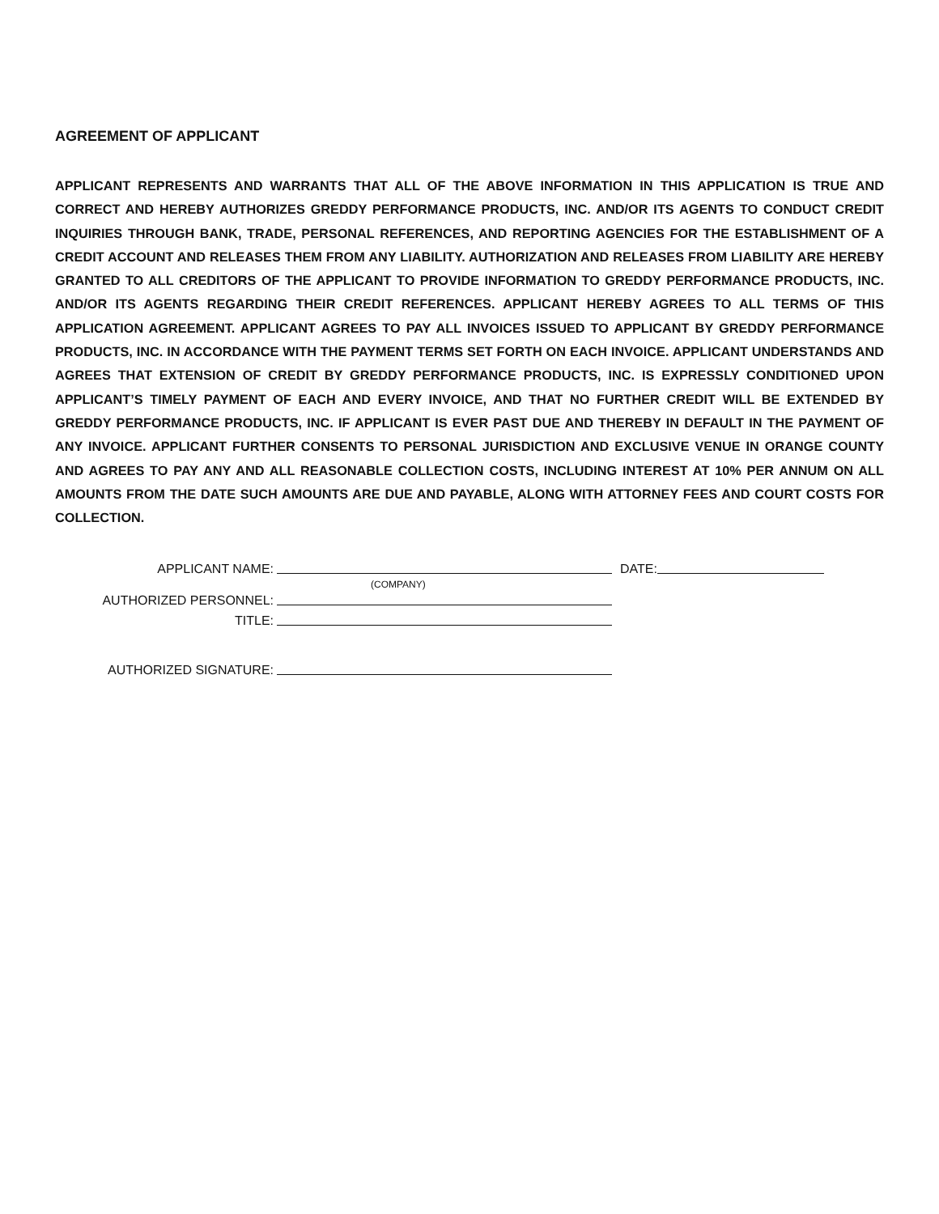AGREEMENT OF APPLICANT
APPLICANT REPRESENTS AND WARRANTS THAT ALL OF THE ABOVE INFORMATION IN THIS APPLICATION IS TRUE AND CORRECT AND HEREBY AUTHORIZES GREDDY PERFORMANCE PRODUCTS, INC. AND/OR ITS AGENTS TO CONDUCT CREDIT INQUIRIES THROUGH BANK, TRADE, PERSONAL REFERENCES, AND REPORTING AGENCIES FOR THE ESTABLISHMENT OF A CREDIT ACCOUNT AND RELEASES THEM FROM ANY LIABILITY. AUTHORIZATION AND RELEASES FROM LIABILITY ARE HEREBY GRANTED TO ALL CREDITORS OF THE APPLICANT TO PROVIDE INFORMATION TO GREDDY PERFORMANCE PRODUCTS, INC. AND/OR ITS AGENTS REGARDING THEIR CREDIT REFERENCES. APPLICANT HEREBY AGREES TO ALL TERMS OF THIS APPLICATION AGREEMENT. APPLICANT AGREES TO PAY ALL INVOICES ISSUED TO APPLICANT BY GREDDY PERFORMANCE PRODUCTS, INC. IN ACCORDANCE WITH THE PAYMENT TERMS SET FORTH ON EACH INVOICE. APPLICANT UNDERSTANDS AND AGREES THAT EXTENSION OF CREDIT BY GREDDY PERFORMANCE PRODUCTS, INC. IS EXPRESSLY CONDITIONED UPON APPLICANT’S TIMELY PAYMENT OF EACH AND EVERY INVOICE, AND THAT NO FURTHER CREDIT WILL BE EXTENDED BY GREDDY PERFORMANCE PRODUCTS, INC. IF APPLICANT IS EVER PAST DUE AND THEREBY IN DEFAULT IN THE PAYMENT OF ANY INVOICE. APPLICANT FURTHER CONSENTS TO PERSONAL JURISDICTION AND EXCLUSIVE VENUE IN ORANGE COUNTY AND AGREES TO PAY ANY AND ALL REASONABLE COLLECTION COSTS, INCLUDING INTEREST AT 10% PER ANNUM ON ALL AMOUNTS FROM THE DATE SUCH AMOUNTS ARE DUE AND PAYABLE, ALONG WITH ATTORNEY FEES AND COURT COSTS FOR COLLECTION.
APPLICANT NAME: DATE:
(COMPANY)
AUTHORIZED PERSONNEL:
TITLE:
AUTHORIZED SIGNATURE: